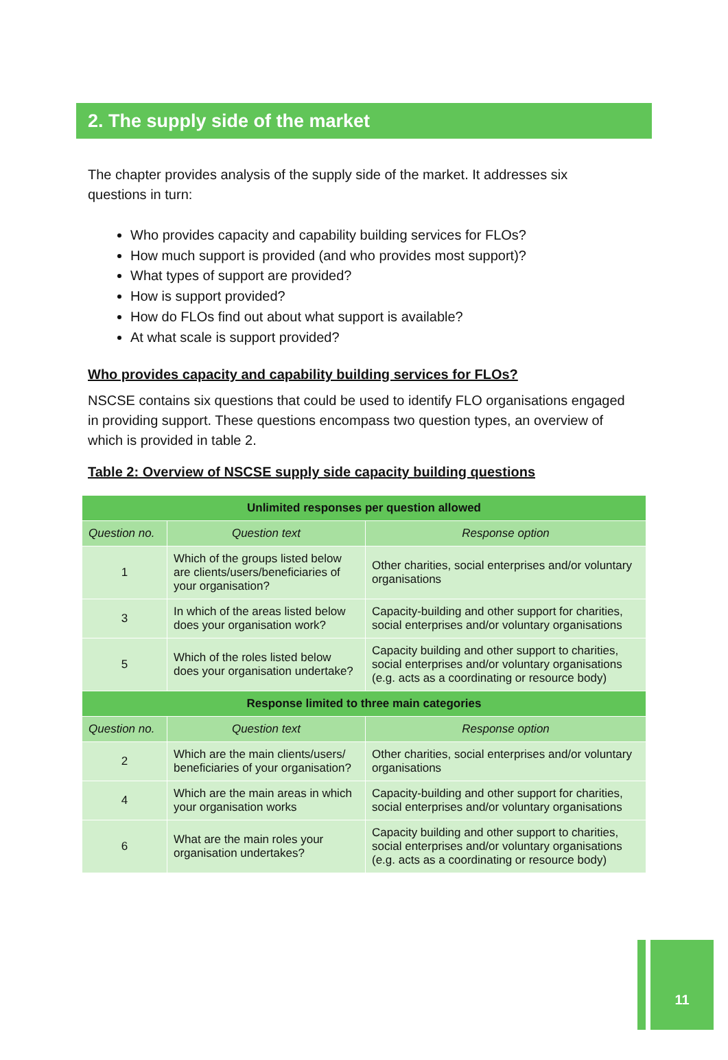2. The supply side of the market
The chapter provides analysis of the supply side of the market. It addresses six questions in turn:
Who provides capacity and capability building services for FLOs?
How much support is provided (and who provides most support)?
What types of support are provided?
How is support provided?
How do FLOs find out about what support is available?
At what scale is support provided?
Who provides capacity and capability building services for FLOs?
NSCSE contains six questions that could be used to identify FLO organisations engaged in providing support. These questions encompass two question types, an overview of which is provided in table 2.
Table 2: Overview of NSCSE supply side capacity building questions
| Unlimited responses per question allowed | | |
| --- | --- | --- |
| Question no. | Question text | Response option |
| 1 | Which of the groups listed below are clients/users/beneficiaries of your organisation? | Other charities, social enterprises and/or voluntary organisations |
| 3 | In which of the areas listed below does your organisation work? | Capacity-building and other support for charities, social enterprises and/or voluntary organisations |
| 5 | Which of the roles listed below does your organisation undertake? | Capacity building and other support to charities, social enterprises and/or voluntary organisations (e.g. acts as a coordinating or resource body) |
| Response limited to three main categories | | |
| Question no. | Question text | Response option |
| 2 | Which are the main clients/users/ beneficiaries of your organisation? | Other charities, social enterprises and/or voluntary organisations |
| 4 | Which are the main areas in which your organisation works | Capacity-building and other support for charities, social enterprises and/or voluntary organisations |
| 6 | What are the main roles your organisation undertakes? | Capacity building and other support to charities, social enterprises and/or voluntary organisations (e.g. acts as a coordinating or resource body) |
11